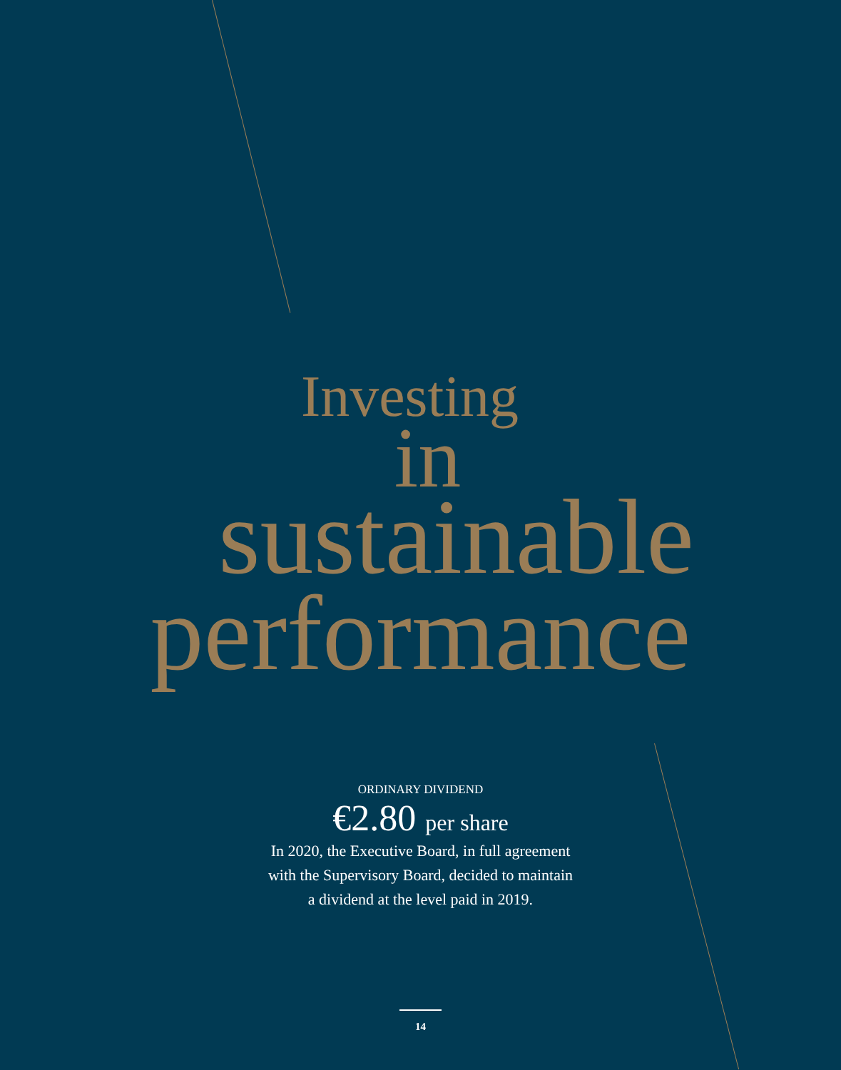Investing
in
sustainable
performance
ORDINARY DIVIDEND
€2.80 per share
In 2020, the Executive Board, in full agreement
with the Supervisory Board, decided to maintain
a dividend at the level paid in 2019.
14